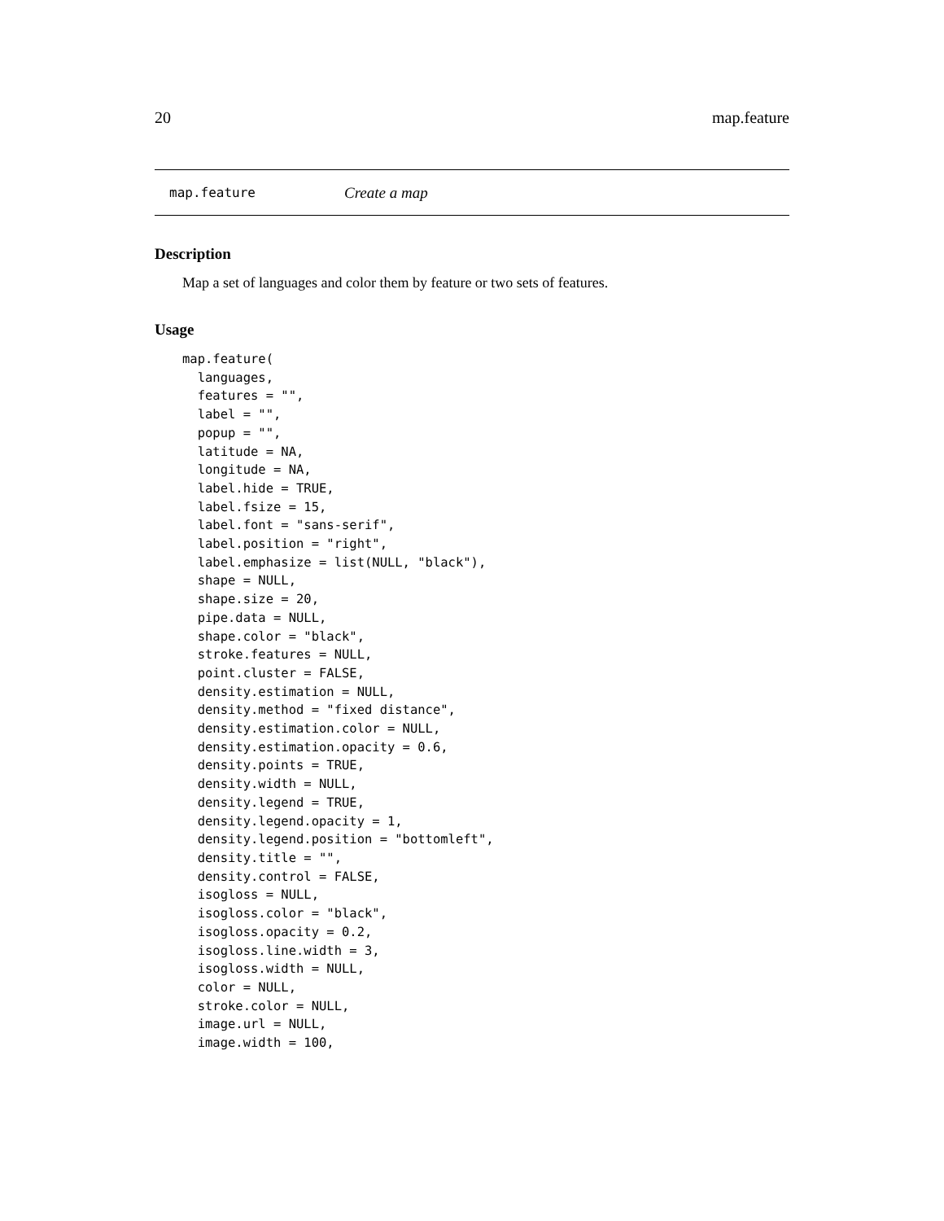20 map.feature
map.feature Create a map
Description
Map a set of languages and color them by feature or two sets of features.
Usage
map.feature(
  languages,
  features = "",
  label = "",
  popup = "",
  latitude = NA,
  longitude = NA,
  label.hide = TRUE,
  label.fsize = 15,
  label.font = "sans-serif",
  label.position = "right",
  label.emphasize = list(NULL, "black"),
  shape = NULL,
  shape.size = 20,
  pipe.data = NULL,
  shape.color = "black",
  stroke.features = NULL,
  point.cluster = FALSE,
  density.estimation = NULL,
  density.method = "fixed distance",
  density.estimation.color = NULL,
  density.estimation.opacity = 0.6,
  density.points = TRUE,
  density.width = NULL,
  density.legend = TRUE,
  density.legend.opacity = 1,
  density.legend.position = "bottomleft",
  density.title = "",
  density.control = FALSE,
  isogloss = NULL,
  isogloss.color = "black",
  isogloss.opacity = 0.2,
  isogloss.line.width = 3,
  isogloss.width = NULL,
  color = NULL,
  stroke.color = NULL,
  image.url = NULL,
  image.width = 100,